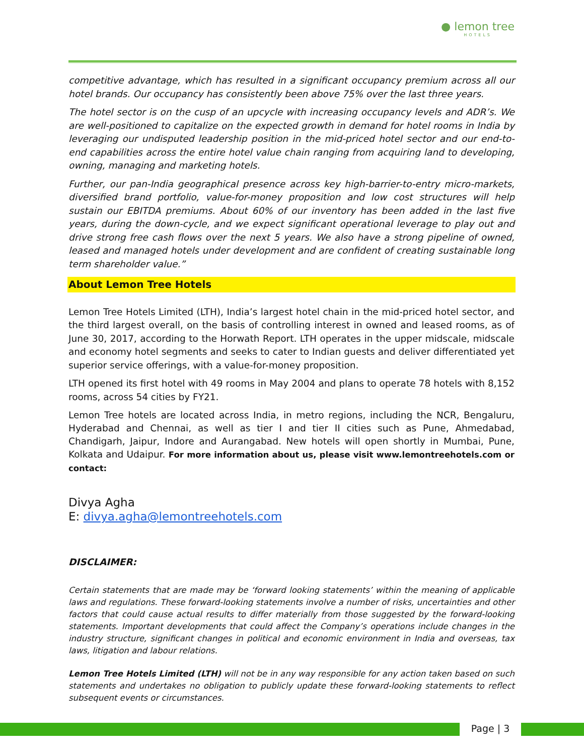● lemon tree
HOTELS
competitive advantage, which has resulted in a significant occupancy premium across all our hotel brands. Our occupancy has consistently been above 75% over the last three years.
The hotel sector is on the cusp of an upcycle with increasing occupancy levels and ADR’s. We are well-positioned to capitalize on the expected growth in demand for hotel rooms in India by leveraging our undisputed leadership position in the mid-priced hotel sector and our end-to-end capabilities across the entire hotel value chain ranging from acquiring land to developing, owning, managing and marketing hotels.
Further, our pan-India geographical presence across key high-barrier-to-entry micro-markets, diversified brand portfolio, value-for-money proposition and low cost structures will help sustain our EBITDA premiums. About 60% of our inventory has been added in the last five years, during the down-cycle, and we expect significant operational leverage to play out and drive strong free cash flows over the next 5 years. We also have a strong pipeline of owned, leased and managed hotels under development and are confident of creating sustainable long term shareholder value.”
About Lemon Tree Hotels
Lemon Tree Hotels Limited (LTH), India’s largest hotel chain in the mid-priced hotel sector, and the third largest overall, on the basis of controlling interest in owned and leased rooms, as of June 30, 2017, according to the Horwath Report. LTH operates in the upper midscale, midscale and economy hotel segments and seeks to cater to Indian guests and deliver differentiated yet superior service offerings, with a value-for-money proposition.
LTH opened its first hotel with 49 rooms in May 2004 and plans to operate 78 hotels with 8,152 rooms, across 54 cities by FY21.
Lemon Tree hotels are located across India, in metro regions, including the NCR, Bengaluru, Hyderabad and Chennai, as well as tier I and tier II cities such as Pune, Ahmedabad, Chandigarh, Jaipur, Indore and Aurangabad. New hotels will open shortly in Mumbai, Pune, Kolkata and Udaipur. For more information about us, please visit www.lemontreehotels.com or contact:
Divya Agha
E: divya.agha@lemontreehotels.com
DISCLAIMER:
Certain statements that are made may be ‘forward looking statements’ within the meaning of applicable laws and regulations. These forward-looking statements involve a number of risks, uncertainties and other factors that could cause actual results to differ materially from those suggested by the forward-looking statements. Important developments that could affect the Company’s operations include changes in the industry structure, significant changes in political and economic environment in India and overseas, tax laws, litigation and labour relations.
Lemon Tree Hotels Limited (LTH) will not be in any way responsible for any action taken based on such statements and undertakes no obligation to publicly update these forward-looking statements to reflect subsequent events or circumstances.
Page | 3